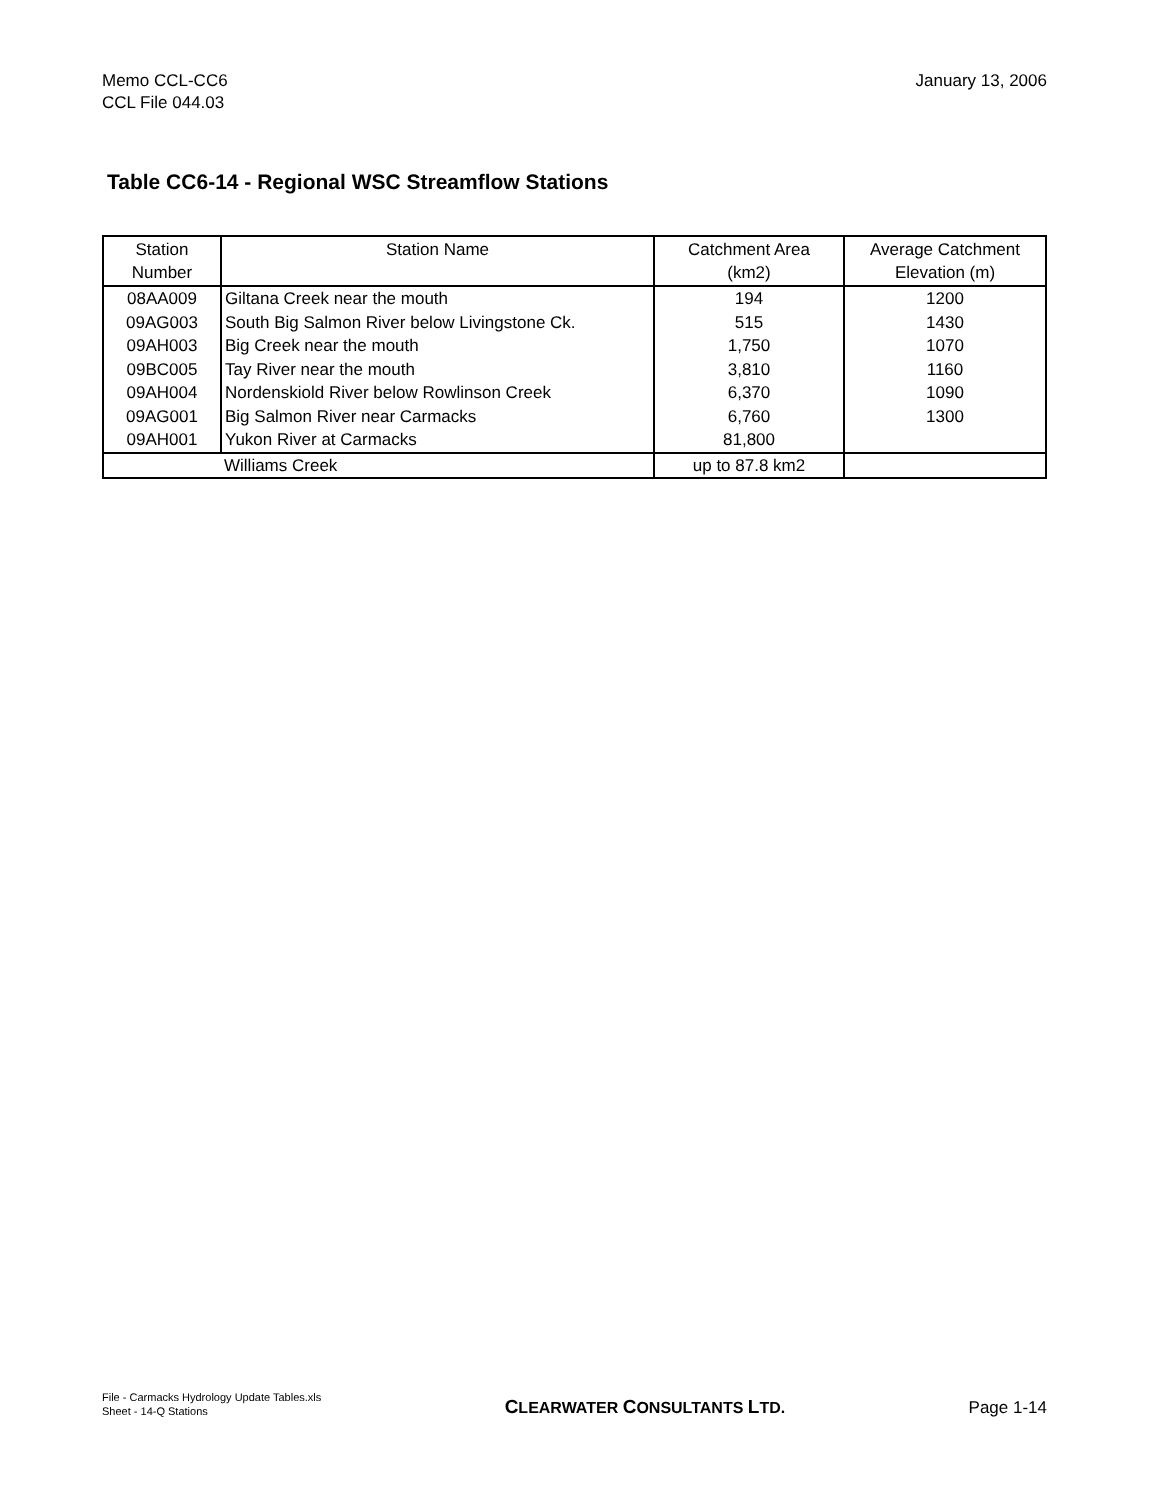Memo CCL-CC6
CCL File 044.03
January 13, 2006
Table CC6-14 - Regional WSC Streamflow Stations
| Station Number | Station Name | Catchment Area (km2) | Average Catchment Elevation (m) |
| --- | --- | --- | --- |
| 08AA009 | Giltana Creek near the mouth | 194 | 1200 |
| 09AG003 | South Big Salmon River below Livingstone Ck. | 515 | 1430 |
| 09AH003 | Big Creek near the mouth | 1,750 | 1070 |
| 09BC005 | Tay River near the mouth | 3,810 | 1160 |
| 09AH004 | Nordenskiold River below Rowlinson Creek | 6,370 | 1090 |
| 09AG001 | Big Salmon River near Carmacks | 6,760 | 1300 |
| 09AH001 | Yukon River at Carmacks | 81,800 | |
| Williams Creek | | up to 87.8 km2 | |
File - Carmacks Hydrology Update Tables.xls
Sheet - 14-Q Stations
CLEARWATER CONSULTANTS LTD.
Page 1-14